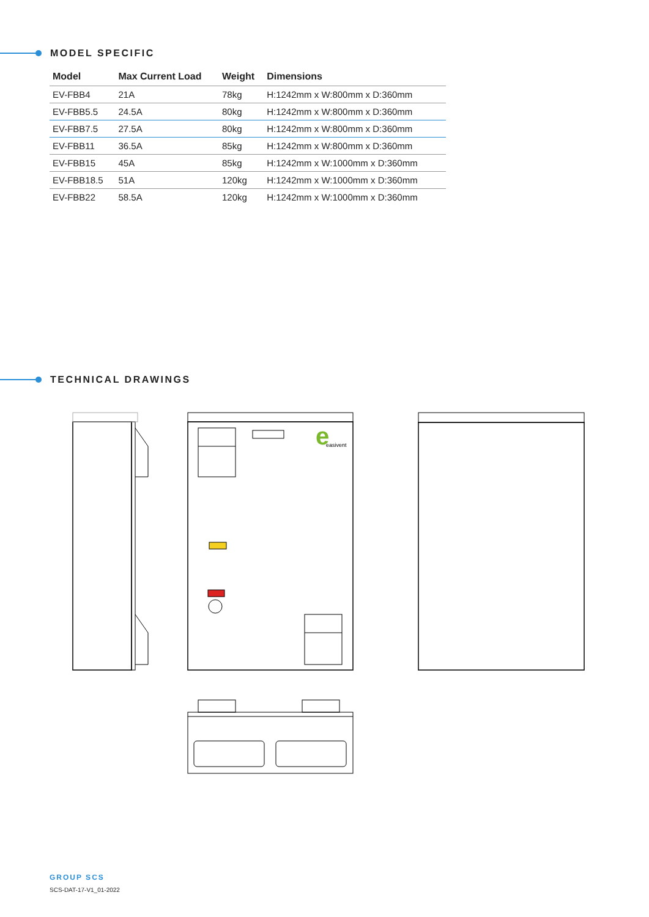MODEL SPECIFIC
| Model | Max Current Load | Weight | Dimensions |
| --- | --- | --- | --- |
| EV-FBB4 | 21A | 78kg | H:1242mm x W:800mm x D:360mm |
| EV-FBB5.5 | 24.5A | 80kg | H:1242mm x W:800mm x D:360mm |
| EV-FBB7.5 | 27.5A | 80kg | H:1242mm x W:800mm x D:360mm |
| EV-FBB11 | 36.5A | 85kg | H:1242mm x W:800mm x D:360mm |
| EV-FBB15 | 45A | 85kg | H:1242mm x W:1000mm x D:360mm |
| EV-FBB18.5 | 51A | 120kg | H:1242mm x W:1000mm x D:360mm |
| EV-FBB22 | 58.5A | 120kg | H:1242mm x W:1000mm x D:360mm |
TECHNICAL DRAWINGS
e
easivent
GROUP SCS
SCS-DAT-17-V1_01-2022